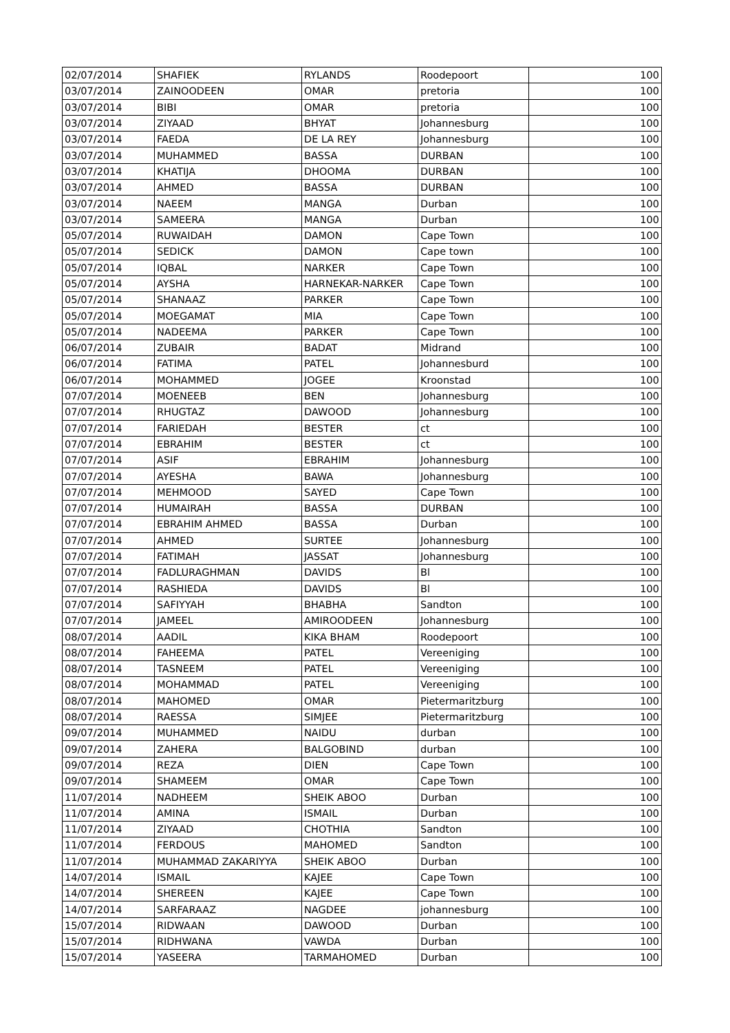| 02/07/2014 | SHAFIEK | RYLANDS | Roodepoort | 100 |
| 03/07/2014 | ZAINOODEEN | OMAR | pretoria | 100 |
| 03/07/2014 | BIBI | OMAR | pretoria | 100 |
| 03/07/2014 | ZIYAAD | BHYAT | Johannesburg | 100 |
| 03/07/2014 | FAEDA | DE LA REY | Johannesburg | 100 |
| 03/07/2014 | MUHAMMED | BASSA | DURBAN | 100 |
| 03/07/2014 | KHATIJA | DHOOMA | DURBAN | 100 |
| 03/07/2014 | AHMED | BASSA | DURBAN | 100 |
| 03/07/2014 | NAEEM | MANGA | Durban | 100 |
| 03/07/2014 | SAMEERA | MANGA | Durban | 100 |
| 05/07/2014 | RUWAIDAH | DAMON | Cape Town | 100 |
| 05/07/2014 | SEDICK | DAMON | Cape town | 100 |
| 05/07/2014 | IQBAL | NARKER | Cape Town | 100 |
| 05/07/2014 | AYSHA | HARNEKAR-NARKER | Cape Town | 100 |
| 05/07/2014 | SHANAAZ | PARKER | Cape Town | 100 |
| 05/07/2014 | MOEGAMAT | MIA | Cape Town | 100 |
| 05/07/2014 | NADEEMA | PARKER | Cape Town | 100 |
| 06/07/2014 | ZUBAIR | BADAT | Midrand | 100 |
| 06/07/2014 | FATIMA | PATEL | Johannesburd | 100 |
| 06/07/2014 | MOHAMMED | JOGEE | Kroonstad | 100 |
| 07/07/2014 | MOENEEB | BEN | Johannesburg | 100 |
| 07/07/2014 | RHUGTAZ | DAWOOD | Johannesburg | 100 |
| 07/07/2014 | FARIEDAH | BESTER | ct | 100 |
| 07/07/2014 | EBRAHIM | BESTER | ct | 100 |
| 07/07/2014 | ASIF | EBRAHIM | Johannesburg | 100 |
| 07/07/2014 | AYESHA | BAWA | Johannesburg | 100 |
| 07/07/2014 | MEHMOOD | SAYED | Cape Town | 100 |
| 07/07/2014 | HUMAIRAH | BASSA | DURBAN | 100 |
| 07/07/2014 | EBRAHIM AHMED | BASSA | Durban | 100 |
| 07/07/2014 | AHMED | SURTEE | Johannesburg | 100 |
| 07/07/2014 | FATIMAH | JASSAT | Johannesburg | 100 |
| 07/07/2014 | FADLURAGHMAN | DAVIDS | Bl | 100 |
| 07/07/2014 | RASHIEDA | DAVIDS | Bl | 100 |
| 07/07/2014 | SAFIYYAH | BHABHA | Sandton | 100 |
| 07/07/2014 | JAMEEL | AMIROODEEN | Johannesburg | 100 |
| 08/07/2014 | AADIL | KIKA BHAM | Roodepoort | 100 |
| 08/07/2014 | FAHEEMA | PATEL | Vereeniging | 100 |
| 08/07/2014 | TASNEEM | PATEL | Vereeniging | 100 |
| 08/07/2014 | MOHAMMAD | PATEL | Vereeniging | 100 |
| 08/07/2014 | MAHOMED | OMAR | Pietermaritzburg | 100 |
| 08/07/2014 | RAESSA | SIMJEE | Pietermaritzburg | 100 |
| 09/07/2014 | MUHAMMED | NAIDU | durban | 100 |
| 09/07/2014 | ZAHERA | BALGOBIND | durban | 100 |
| 09/07/2014 | REZA | DIEN | Cape Town | 100 |
| 09/07/2014 | SHAMEEM | OMAR | Cape Town | 100 |
| 11/07/2014 | NADHEEM | SHEIK ABOO | Durban | 100 |
| 11/07/2014 | AMINA | ISMAIL | Durban | 100 |
| 11/07/2014 | ZIYAAD | CHOTHIA | Sandton | 100 |
| 11/07/2014 | FERDOUS | MAHOMED | Sandton | 100 |
| 11/07/2014 | MUHAMMAD ZAKARIYYA | SHEIK ABOO | Durban | 100 |
| 14/07/2014 | ISMAIL | KAJEE | Cape Town | 100 |
| 14/07/2014 | SHEREEN | KAJEE | Cape Town | 100 |
| 14/07/2014 | SARFARAAZ | NAGDEE | johannesburg | 100 |
| 15/07/2014 | RIDWAAN | DAWOOD | Durban | 100 |
| 15/07/2014 | RIDHWANA | VAWDA | Durban | 100 |
| 15/07/2014 | YASEERA | TARMAHOMED | Durban | 100 |